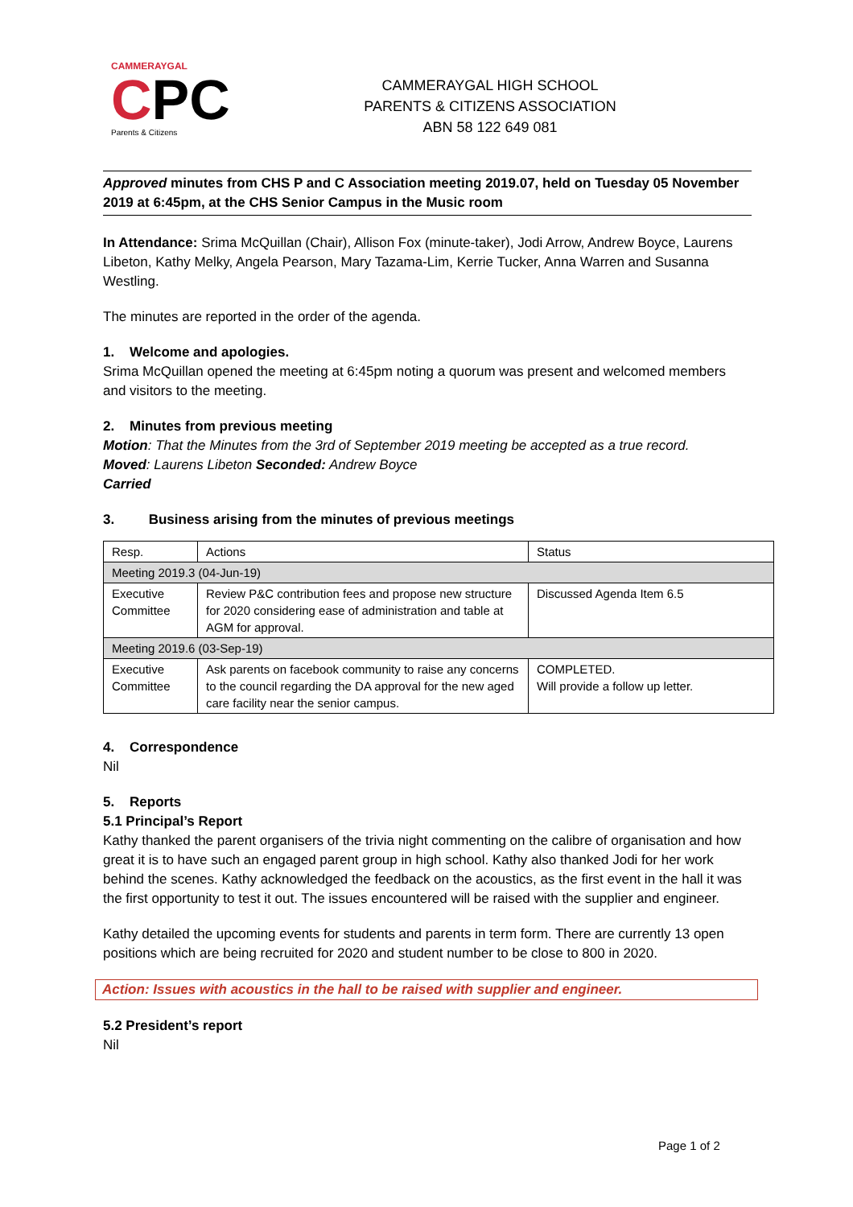CAMMERAYGAL
CPC
Parents & Citizens
CAMMERAYGAL HIGH SCHOOL
PARENTS & CITIZENS ASSOCIATION
ABN 58 122 649 081
Approved minutes from CHS P and C Association meeting 2019.07, held on Tuesday 05 November 2019 at 6:45pm, at the CHS Senior Campus in the Music room
In Attendance: Srima McQuillan (Chair), Allison Fox (minute-taker), Jodi Arrow, Andrew Boyce, Laurens Libeton, Kathy Melky, Angela Pearson, Mary Tazama-Lim, Kerrie Tucker, Anna Warren and Susanna Westling.
The minutes are reported in the order of the agenda.
1. Welcome and apologies.
Srima McQuillan opened the meeting at 6:45pm noting a quorum was present and welcomed members and visitors to the meeting.
2. Minutes from previous meeting
Motion: That the Minutes from the 3rd of September 2019 meeting be accepted as a true record.
Moved: Laurens Libeton Seconded: Andrew Boyce
Carried
3. Business arising from the minutes of previous meetings
| Resp. | Actions | Status |
| Meeting 2019.3 (04-Jun-19) | | |
| Executive Committee | Review P&C contribution fees and propose new structure for 2020 considering ease of administration and table at AGM for approval. | Discussed Agenda Item 6.5 |
| Meeting 2019.6 (03-Sep-19) | | |
| Executive Committee | Ask parents on facebook community to raise any concerns to the council regarding the DA approval for the new aged care facility near the senior campus. | COMPLETED. Will provide a follow up letter. |
4. Correspondence
Nil
5. Reports
5.1 Principal’s Report
Kathy thanked the parent organisers of the trivia night commenting on the calibre of organisation and how great it is to have such an engaged parent group in high school. Kathy also thanked Jodi for her work behind the scenes. Kathy acknowledged the feedback on the acoustics, as the first event in the hall it was the first opportunity to test it out. The issues encountered will be raised with the supplier and engineer.
Kathy detailed the upcoming events for students and parents in term form. There are currently 13 open positions which are being recruited for 2020 and student number to be close to 800 in 2020.
Action: Issues with acoustics in the hall to be raised with supplier and engineer.
5.2 President’s report
Nil
Page 1 of 2